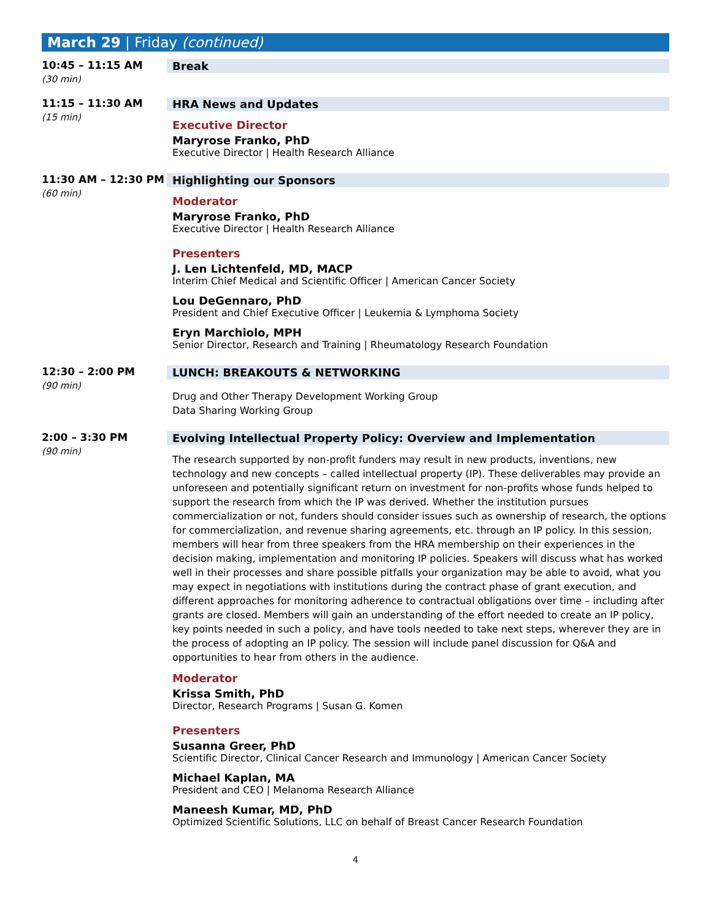March 29 | Friday (continued)
10:45 – 11:15 AM
(30 min)
Break
11:15 – 11:30 AM
(15 min)
HRA News and Updates
Executive Director
Maryrose Franko, PhD
Executive Director | Health Research Alliance
11:30 AM – 12:30 PM
(60 min)
Highlighting our Sponsors
Moderator
Maryrose Franko, PhD
Executive Director | Health Research Alliance
Presenters
J. Len Lichtenfeld, MD, MACP
Interim Chief Medical and Scientific Officer | American Cancer Society
Lou DeGennaro, PhD
President and Chief Executive Officer | Leukemia & Lymphoma Society
Eryn Marchiolo, MPH
Senior Director, Research and Training | Rheumatology Research Foundation
12:30 – 2:00 PM
(90 min)
LUNCH: BREAKOUTS & NETWORKING
Drug and Other Therapy Development Working Group
Data Sharing Working Group
2:00 – 3:30 PM
(90 min)
Evolving Intellectual Property Policy: Overview and Implementation
The research supported by non-profit funders may result in new products, inventions, new technology and new concepts – called intellectual property (IP). These deliverables may provide an unforeseen and potentially significant return on investment for non-profits whose funds helped to support the research from which the IP was derived. Whether the institution pursues commercialization or not, funders should consider issues such as ownership of research, the options for commercialization, and revenue sharing agreements, etc. through an IP policy. In this session, members will hear from three speakers from the HRA membership on their experiences in the decision making, implementation and monitoring IP policies. Speakers will discuss what has worked well in their processes and share possible pitfalls your organization may be able to avoid, what you may expect in negotiations with institutions during the contract phase of grant execution, and different approaches for monitoring adherence to contractual obligations over time – including after grants are closed. Members will gain an understanding of the effort needed to create an IP policy, key points needed in such a policy, and have tools needed to take next steps, wherever they are in the process of adopting an IP policy. The session will include panel discussion for Q&A and opportunities to hear from others in the audience.
Moderator
Krissa Smith, PhD
Director, Research Programs | Susan G. Komen
Presenters
Susanna Greer, PhD
Scientific Director, Clinical Cancer Research and Immunology | American Cancer Society
Michael Kaplan, MA
President and CEO | Melanoma Research Alliance
Maneesh Kumar, MD, PhD
Optimized Scientific Solutions, LLC on behalf of Breast Cancer Research Foundation
4